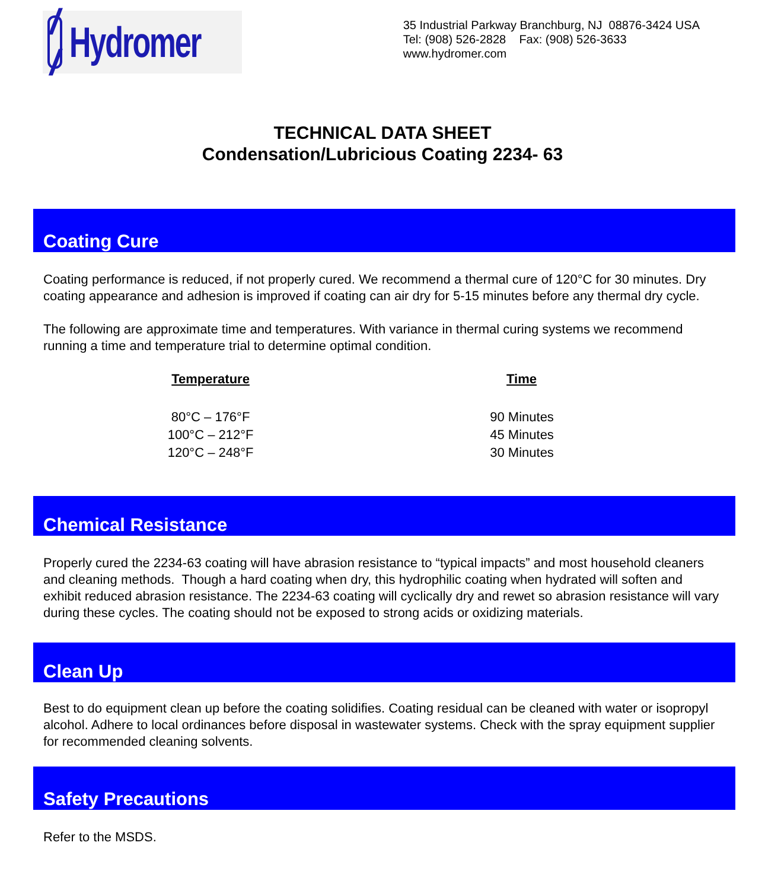/ /
Hydromer
35 Industrial Parkway Branchburg, NJ 08876-3424 USA
Tel: (908) 526-2828 Fax: (908) 526-3633
www.hydromer.com
TECHNICAL DATA SHEET
Condensation/Lubricious Coating 2234- 63
Coating Cure
Coating performance is reduced, if not properly cured. We recommend a thermal cure of 120°C for 30 minutes. Dry coating appearance and adhesion is improved if coating can air dry for 5-15 minutes before any thermal dry cycle.
The following are approximate time and temperatures. With variance in thermal curing systems we recommend running a time and temperature trial to determine optimal condition.
| Temperature | Time |
| --- | --- |
| 80°C – 176°F | 90 Minutes |
| 100°C – 212°F | 45 Minutes |
| 120°C – 248°F | 30 Minutes |
Chemical Resistance
Properly cured the 2234-63 coating will have abrasion resistance to “typical impacts” and most household cleaners and cleaning methods. Though a hard coating when dry, this hydrophilic coating when hydrated will soften and exhibit reduced abrasion resistance. The 2234-63 coating will cyclically dry and rewet so abrasion resistance will vary during these cycles. The coating should not be exposed to strong acids or oxidizing materials.
Clean Up
Best to do equipment clean up before the coating solidifies. Coating residual can be cleaned with water or isopropyl alcohol. Adhere to local ordinances before disposal in wastewater systems. Check with the spray equipment supplier for recommended cleaning solvents.
Safety Precautions
Refer to the MSDS.